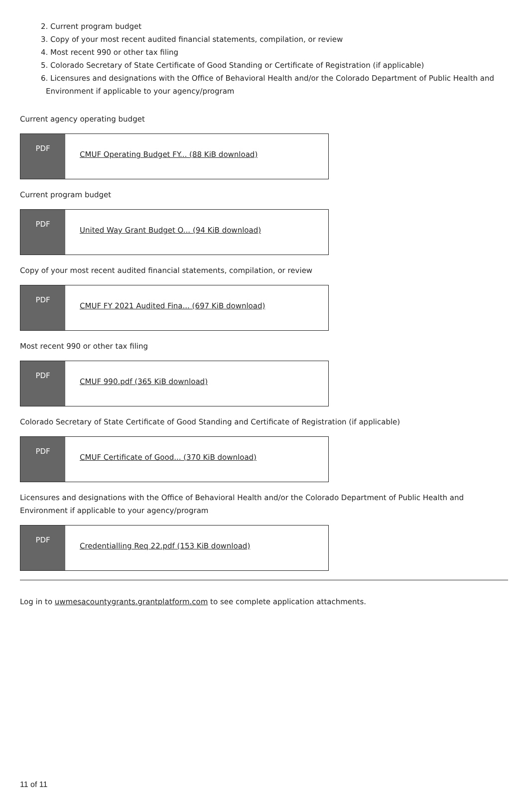2. Current program budget
3. Copy of your most recent audited financial statements, compilation, or review
4. Most recent 990 or other tax filing
5. Colorado Secretary of State Certificate of Good Standing or Certificate of Registration (if applicable)
6. Licensures and designations with the Office of Behavioral Health and/or the Colorado Department of Public Health and Environment if applicable to your agency/program
Current agency operating budget
PDF
CMUF Operating Budget FY... (88 KiB download)
Current program budget
PDF
United Way Grant Budget O... (94 KiB download)
Copy of your most recent audited financial statements, compilation, or review
PDF
CMUF FY 2021 Audited Fina... (697 KiB download)
Most recent 990 or other tax filing
PDF
CMUF 990.pdf (365 KiB download)
Colorado Secretary of State Certificate of Good Standing and Certificate of Registration (if applicable)
PDF
CMUF Certificate of Good... (370 KiB download)
Licensures and designations with the Office of Behavioral Health and/or the Colorado Department of Public Health and Environment if applicable to your agency/program
PDF
Credentialling Req 22.pdf (153 KiB download)
Log in to uwmesacountygrants.grantplatform.com to see complete application attachments.
11 of 11